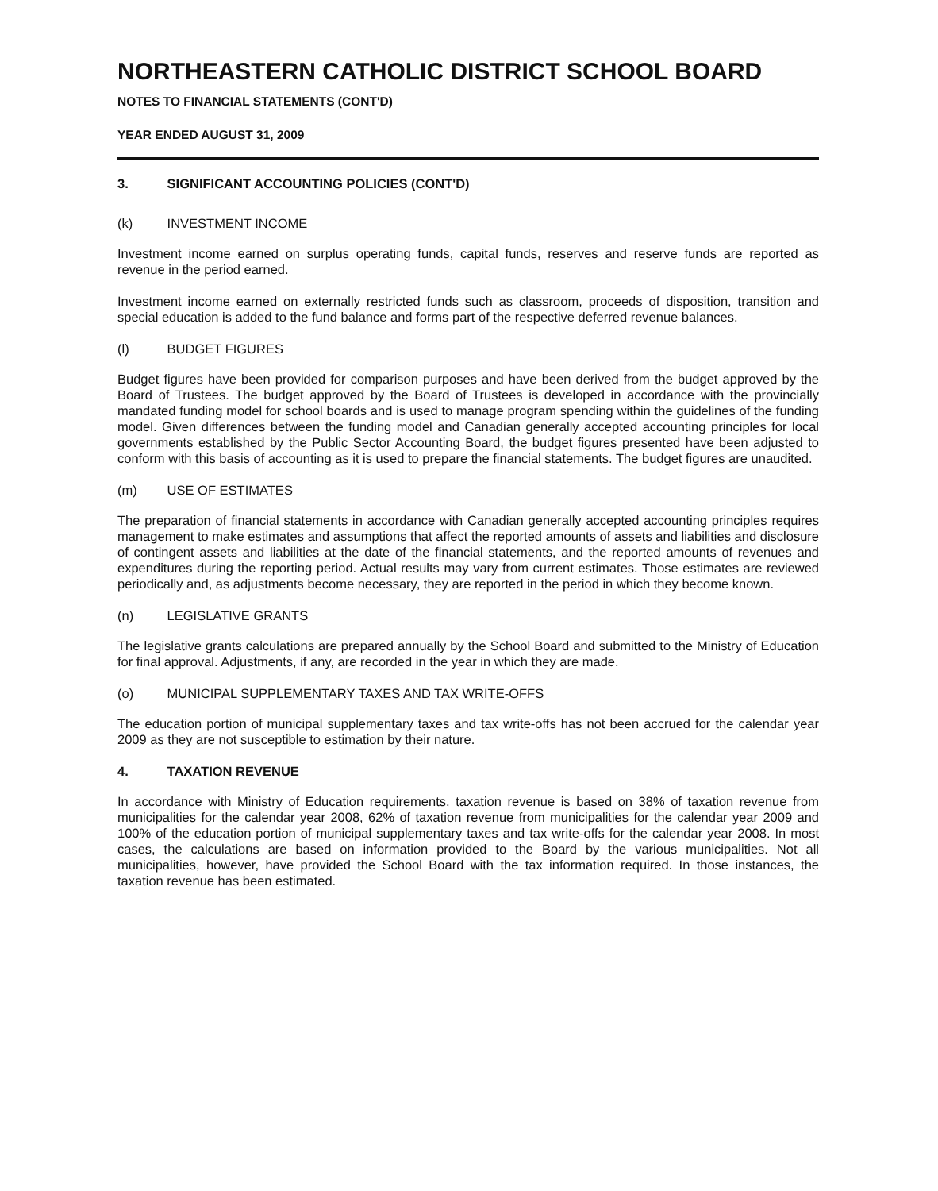NORTHEASTERN CATHOLIC DISTRICT SCHOOL BOARD
NOTES TO FINANCIAL STATEMENTS (CONT'D)
YEAR ENDED AUGUST 31, 2009
3. SIGNIFICANT ACCOUNTING POLICIES (CONT'D)
(k) INVESTMENT INCOME
Investment income earned on surplus operating funds, capital funds, reserves and reserve funds are reported as revenue in the period earned.
Investment income earned on externally restricted funds such as classroom, proceeds of disposition, transition and special education is added to the fund balance and forms part of the respective deferred revenue balances.
(l) BUDGET FIGURES
Budget figures have been provided for comparison purposes and have been derived from the budget approved by the Board of Trustees. The budget approved by the Board of Trustees is developed in accordance with the provincially mandated funding model for school boards and is used to manage program spending within the guidelines of the funding model. Given differences between the funding model and Canadian generally accepted accounting principles for local governments established by the Public Sector Accounting Board, the budget figures presented have been adjusted to conform with this basis of accounting as it is used to prepare the financial statements. The budget figures are unaudited.
(m) USE OF ESTIMATES
The preparation of financial statements in accordance with Canadian generally accepted accounting principles requires management to make estimates and assumptions that affect the reported amounts of assets and liabilities and disclosure of contingent assets and liabilities at the date of the financial statements, and the reported amounts of revenues and expenditures during the reporting period. Actual results may vary from current estimates. Those estimates are reviewed periodically and, as adjustments become necessary, they are reported in the period in which they become known.
(n) LEGISLATIVE GRANTS
The legislative grants calculations are prepared annually by the School Board and submitted to the Ministry of Education for final approval. Adjustments, if any, are recorded in the year in which they are made.
(o) MUNICIPAL SUPPLEMENTARY TAXES AND TAX WRITE-OFFS
The education portion of municipal supplementary taxes and tax write-offs has not been accrued for the calendar year 2009 as they are not susceptible to estimation by their nature.
4. TAXATION REVENUE
In accordance with Ministry of Education requirements, taxation revenue is based on 38% of taxation revenue from municipalities for the calendar year 2008, 62% of taxation revenue from municipalities for the calendar year 2009 and 100% of the education portion of municipal supplementary taxes and tax write-offs for the calendar year 2008. In most cases, the calculations are based on information provided to the Board by the various municipalities. Not all municipalities, however, have provided the School Board with the tax information required. In those instances, the taxation revenue has been estimated.